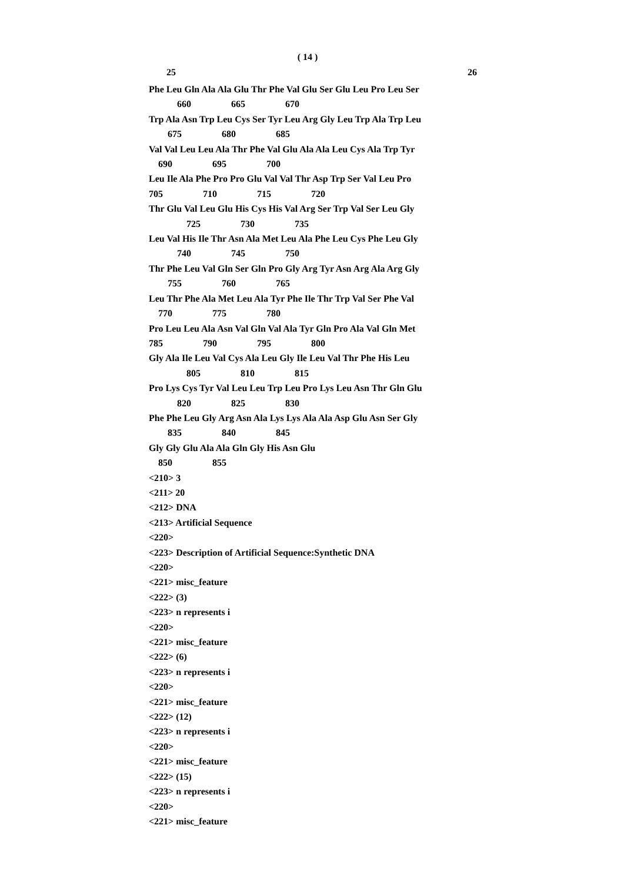( 14 )
25 26
Phe Leu Gln Ala Ala Glu Thr Phe Val Glu Ser Glu Leu Pro Leu Ser
            660                 665                 670
Trp Ala Asn Trp Leu Cys Ser Tyr Leu Arg Gly Leu Trp Ala Trp Leu
        675                 680                 685
Val Val Leu Leu Ala Thr Phe Val Glu Ala Ala Leu Cys Ala Trp Tyr
    690                 695                 700
Leu Ile Ala Phe Pro Pro Glu Val Val Thr Asp Trp Ser Val Leu Pro
705                 710                 715                 720
Thr Glu Val Leu Glu His Cys His Val Arg Ser Trp Val Ser Leu Gly
                725                 730                 735
Leu Val His Ile Thr Asn Ala Met Leu Ala Phe Leu Cys Phe Leu Gly
            740                 745                 750
Thr Phe Leu Val Gln Ser Gln Pro Gly Arg Tyr Asn Arg Ala Arg Gly
        755                 760                 765
Leu Thr Phe Ala Met Leu Ala Tyr Phe Ile Thr Trp Val Ser Phe Val
    770                 775                 780
Pro Leu Leu Ala Asn Val Gln Val Ala Tyr Gln Pro Ala Val Gln Met
785                 790                 795                 800
Gly Ala Ile Leu Val Cys Ala Leu Gly Ile Leu Val Thr Phe His Leu
                805                 810                 815
Pro Lys Cys Tyr Val Leu Leu Trp Leu Pro Lys Leu Asn Thr Gln Glu
            820                 825                 830
Phe Phe Leu Gly Arg Asn Ala Lys Lys Ala Ala Asp Glu Asn Ser Gly
        835                 840                 845
Gly Gly Glu Ala Ala Gln Gly His Asn Glu
    850                 855
<210> 3
<211> 20
<212> DNA
<213> Artificial Sequence
<220>
<223> Description of Artificial Sequence:Synthetic DNA
<220>
<221> misc_feature
<222> (3)
<223> n represents i
<220>
<221> misc_feature
<222> (6)
<223> n represents i
<220>
<221> misc_feature
<222> (12)
<223> n represents i
<220>
<221> misc_feature
<222> (15)
<223> n represents i
<220>
<221> misc_feature